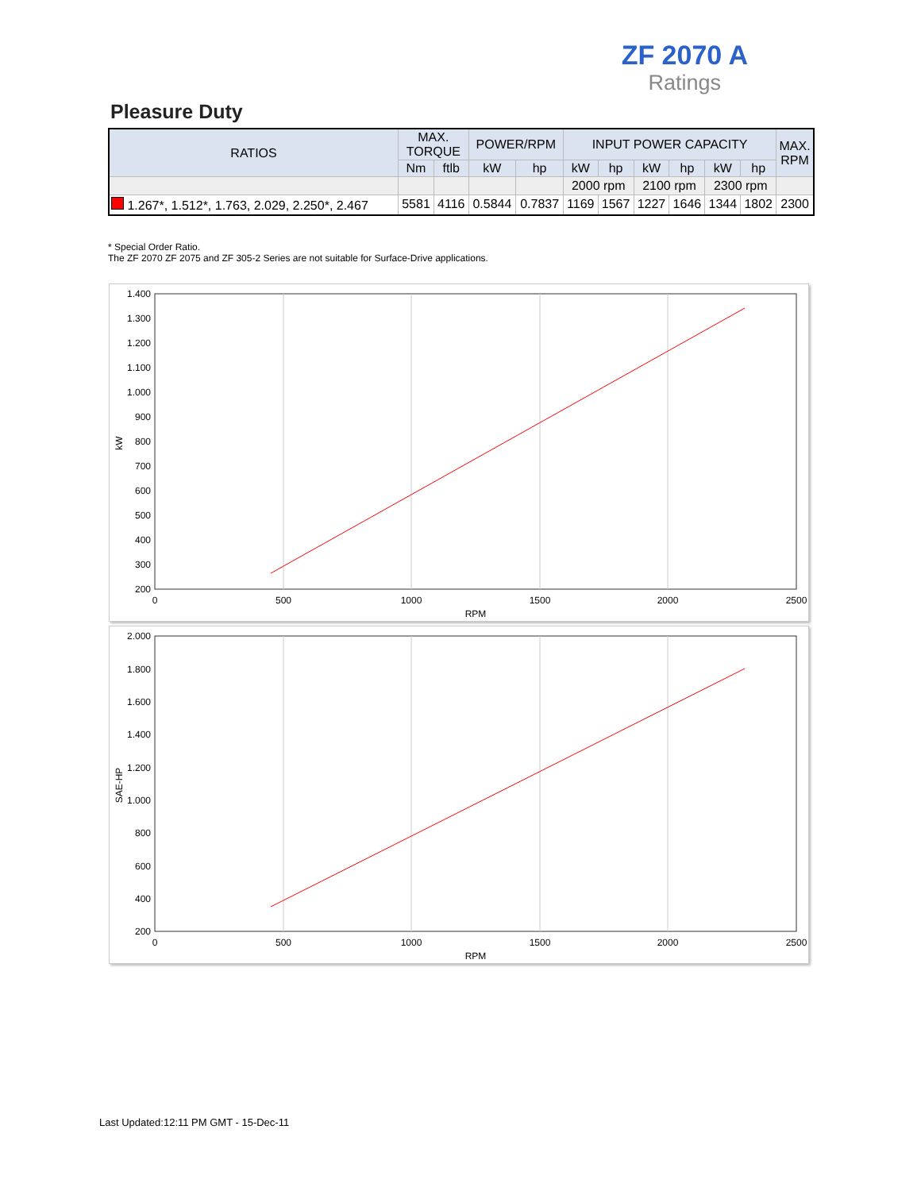ZF 2070 A
Ratings
Pleasure Duty
| RATIOS | MAX. TORQUE | | POWER/RPM | | INPUT POWER CAPACITY | | | | | | MAX. RPM |
| --- | --- | --- | --- | --- | --- | --- | --- | --- | --- | --- | --- |
| | Nm | ftlb | kW | hp | kW | hp | kW | hp | kW | hp | |
| | | | | | 2000 rpm | | 2100 rpm | | 2300 rpm | | |
| 1.267*, 1.512*, 1.763, 2.029, 2.250*, 2.467 | 5581 | 4116 | 0.5844 | 0.7837 | 1169 | 1567 | 1227 | 1646 | 1344 | 1802 | 2300 |
* Special Order Ratio.
The ZF 2070 ZF 2075 and ZF 305-2 Series are not suitable for Surface-Drive applications.
1.400
1.300
1.200
1.100
1.000
900
800
700
600
500
400
300
200
0
500
1000
1500
2000
2500
RPM
kW
2.000
1.800
1.600
1.400
1.200
1.000
800
600
400
200
0
500
1000
1500
2000
2500
RPM
SAE-HP
Last Updated:12:11 PM GMT - 15-Dec-11